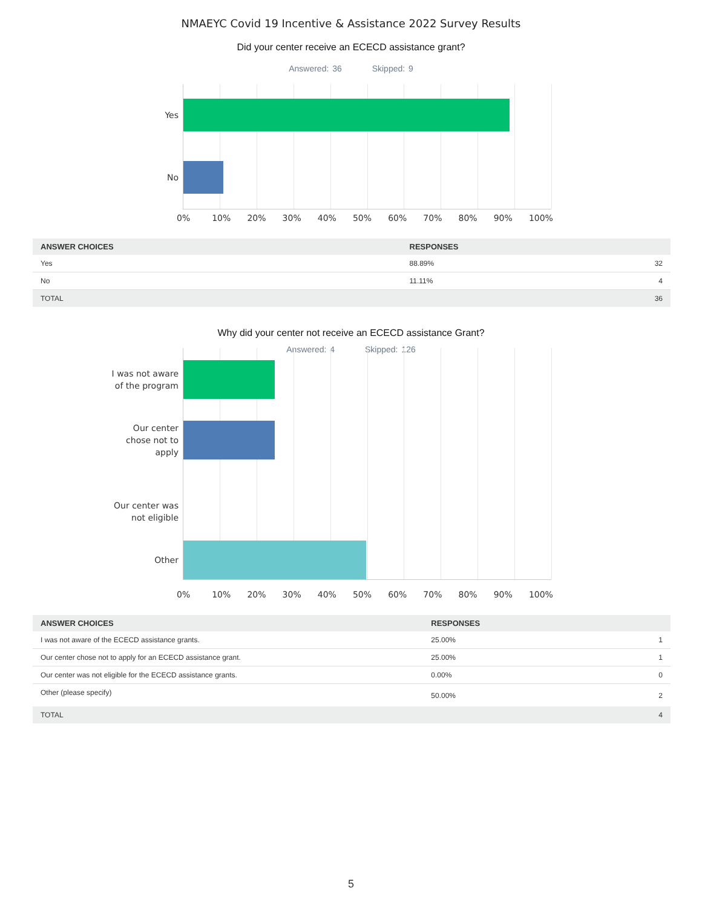NMAEYC Covid 19 Incentive & Assistance 2022 Survey Results
Did your center receive an ECECD assistance grant?
Answered: 36 Skipped: 9
Yes
No
0% 10% 20% 30% 40% 50% 60% 70% 80% 90% 100%
| ANSWER CHOICES | RESPONSES | |
| --- | --- | --- |
| Yes | 88.89% | 32 |
| No | 11.11% | 4 |
| TOTAL | | 36 |
Why did your center not receive an ECECD assistance Grant?
Answered: 4 Skipped: 126
I was not aware of the program
Our center chose not to apply
Our center was not eligible
Other
0% 10% 20% 30% 40% 50% 60% 70% 80% 90% 100%
| ANSWER CHOICES | RESPONSES | |
| --- | --- | --- |
| I was not aware of the ECECD assistance grants. | 25.00% | 1 |
| Our center chose not to apply for an ECECD assistance grant. | 25.00% | 1 |
| Our center was not eligible for the ECECD assistance grants. | 0.00% | 0 |
| Other (please specify) | 50.00% | 2 |
| TOTAL | | 4 |
5